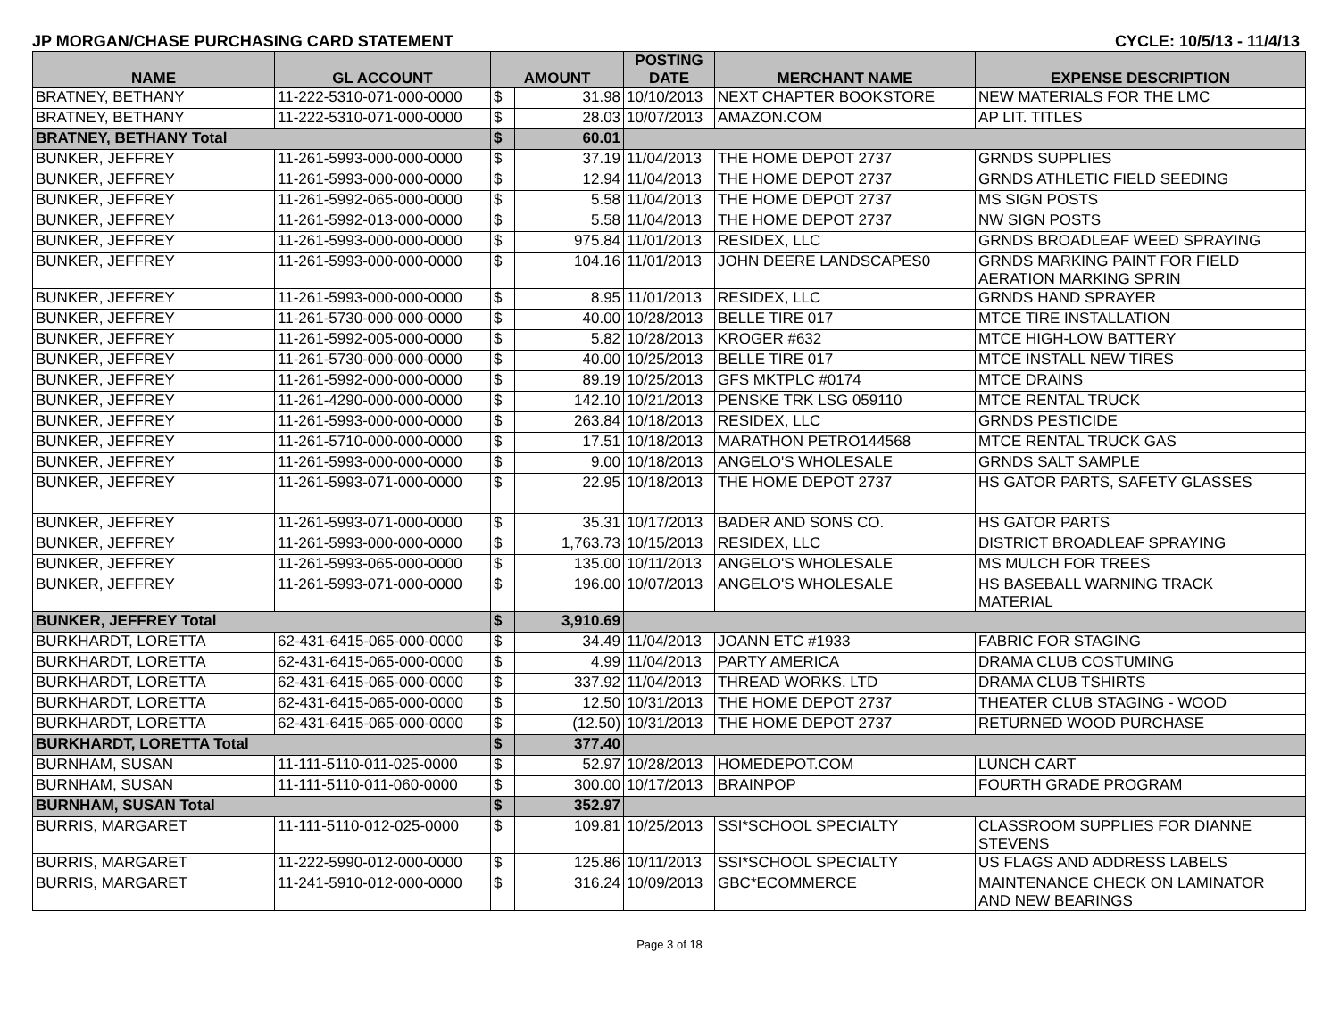JP MORGAN/CHASE PURCHASING CARD STATEMENT CYCLE: 10/5/13 - 11/4/13
| NAME | GL ACCOUNT | AMOUNT | | POSTING DATE | MERCHANT NAME | EXPENSE DESCRIPTION |
| --- | --- | --- | --- | --- | --- | --- |
| BRATNEY, BETHANY | 11-222-5310-071-000-0000 | $ | 31.98 | 10/10/2013 | NEXT CHAPTER BOOKSTORE | NEW MATERIALS FOR THE LMC |
| BRATNEY, BETHANY | 11-222-5310-071-000-0000 | $ | 28.03 | 10/07/2013 | AMAZON.COM | AP LIT. TITLES |
| BRATNEY, BETHANY Total | | $ | 60.01 | | | |
| BUNKER, JEFFREY | 11-261-5993-000-000-0000 | $ | 37.19 | 11/04/2013 | THE HOME DEPOT 2737 | GRNDS SUPPLIES |
| BUNKER, JEFFREY | 11-261-5993-000-000-0000 | $ | 12.94 | 11/04/2013 | THE HOME DEPOT 2737 | GRNDS ATHLETIC FIELD SEEDING |
| BUNKER, JEFFREY | 11-261-5992-065-000-0000 | $ | 5.58 | 11/04/2013 | THE HOME DEPOT 2737 | MS SIGN POSTS |
| BUNKER, JEFFREY | 11-261-5992-013-000-0000 | $ | 5.58 | 11/04/2013 | THE HOME DEPOT 2737 | NW SIGN POSTS |
| BUNKER, JEFFREY | 11-261-5993-000-000-0000 | $ | 975.84 | 11/01/2013 | RESIDEX, LLC | GRNDS BROADLEAF WEED SPRAYING |
| BUNKER, JEFFREY | 11-261-5993-000-000-0000 | $ | 104.16 | 11/01/2013 | JOHN DEERE LANDSCAPES0 | GRNDS MARKING PAINT FOR FIELD AERATION MARKING SPRIN |
| BUNKER, JEFFREY | 11-261-5993-000-000-0000 | $ | 8.95 | 11/01/2013 | RESIDEX, LLC | GRNDS HAND SPRAYER |
| BUNKER, JEFFREY | 11-261-5730-000-000-0000 | $ | 40.00 | 10/28/2013 | BELLE TIRE 017 | MTCE TIRE INSTALLATION |
| BUNKER, JEFFREY | 11-261-5992-005-000-0000 | $ | 5.82 | 10/28/2013 | KROGER #632 | MTCE HIGH-LOW BATTERY |
| BUNKER, JEFFREY | 11-261-5730-000-000-0000 | $ | 40.00 | 10/25/2013 | BELLE TIRE 017 | MTCE INSTALL NEW TIRES |
| BUNKER, JEFFREY | 11-261-5992-000-000-0000 | $ | 89.19 | 10/25/2013 | GFS MKTPLC #0174 | MTCE DRAINS |
| BUNKER, JEFFREY | 11-261-4290-000-000-0000 | $ | 142.10 | 10/21/2013 | PENSKE TRK LSG 059110 | MTCE RENTAL TRUCK |
| BUNKER, JEFFREY | 11-261-5993-000-000-0000 | $ | 263.84 | 10/18/2013 | RESIDEX, LLC | GRNDS PESTICIDE |
| BUNKER, JEFFREY | 11-261-5710-000-000-0000 | $ | 17.51 | 10/18/2013 | MARATHON PETRO144568 | MTCE RENTAL TRUCK GAS |
| BUNKER, JEFFREY | 11-261-5993-000-000-0000 | $ | 9.00 | 10/18/2013 | ANGELO'S WHOLESALE | GRNDS SALT SAMPLE |
| BUNKER, JEFFREY | 11-261-5993-071-000-0000 | $ | 22.95 | 10/18/2013 | THE HOME DEPOT 2737 | HS GATOR PARTS, SAFETY GLASSES |
| BUNKER, JEFFREY | 11-261-5993-071-000-0000 | $ | 35.31 | 10/17/2013 | BADER AND SONS CO. | HS GATOR PARTS |
| BUNKER, JEFFREY | 11-261-5993-000-000-0000 | $ | 1,763.73 | 10/15/2013 | RESIDEX, LLC | DISTRICT BROADLEAF SPRAYING |
| BUNKER, JEFFREY | 11-261-5993-065-000-0000 | $ | 135.00 | 10/11/2013 | ANGELO'S WHOLESALE | MS MULCH FOR TREES |
| BUNKER, JEFFREY | 11-261-5993-071-000-0000 | $ | 196.00 | 10/07/2013 | ANGELO'S WHOLESALE | HS BASEBALL WARNING TRACK MATERIAL |
| BUNKER, JEFFREY Total | | $ | 3,910.69 | | | |
| BURKHARDT, LORETTA | 62-431-6415-065-000-0000 | $ | 34.49 | 11/04/2013 | JOANN ETC #1933 | FABRIC FOR STAGING |
| BURKHARDT, LORETTA | 62-431-6415-065-000-0000 | $ | 4.99 | 11/04/2013 | PARTY AMERICA | DRAMA CLUB COSTUMING |
| BURKHARDT, LORETTA | 62-431-6415-065-000-0000 | $ | 337.92 | 11/04/2013 | THREAD WORKS. LTD | DRAMA CLUB TSHIRTS |
| BURKHARDT, LORETTA | 62-431-6415-065-000-0000 | $ | 12.50 | 10/31/2013 | THE HOME DEPOT 2737 | THEATER CLUB STAGING - WOOD |
| BURKHARDT, LORETTA | 62-431-6415-065-000-0000 | $ | (12.50) | 10/31/2013 | THE HOME DEPOT 2737 | RETURNED WOOD PURCHASE |
| BURKHARDT, LORETTA Total | | $ | 377.40 | | | |
| BURNHAM, SUSAN | 11-111-5110-011-025-0000 | $ | 52.97 | 10/28/2013 | HOMEDEPOT.COM | LUNCH CART |
| BURNHAM, SUSAN | 11-111-5110-011-060-0000 | $ | 300.00 | 10/17/2013 | BRAINPOP | FOURTH GRADE PROGRAM |
| BURNHAM, SUSAN Total | | $ | 352.97 | | | |
| BURRIS, MARGARET | 11-111-5110-012-025-0000 | $ | 109.81 | 10/25/2013 | SSI*SCHOOL SPECIALTY | CLASSROOM SUPPLIES FOR DIANNE STEVENS |
| BURRIS, MARGARET | 11-222-5990-012-000-0000 | $ | 125.86 | 10/11/2013 | SSI*SCHOOL SPECIALTY | US FLAGS AND ADDRESS LABELS |
| BURRIS, MARGARET | 11-241-5910-012-000-0000 | $ | 316.24 | 10/09/2013 | GBC*ECOMMERCE | MAINTENANCE CHECK ON LAMINATOR AND NEW BEARINGS |
Page 3 of 18